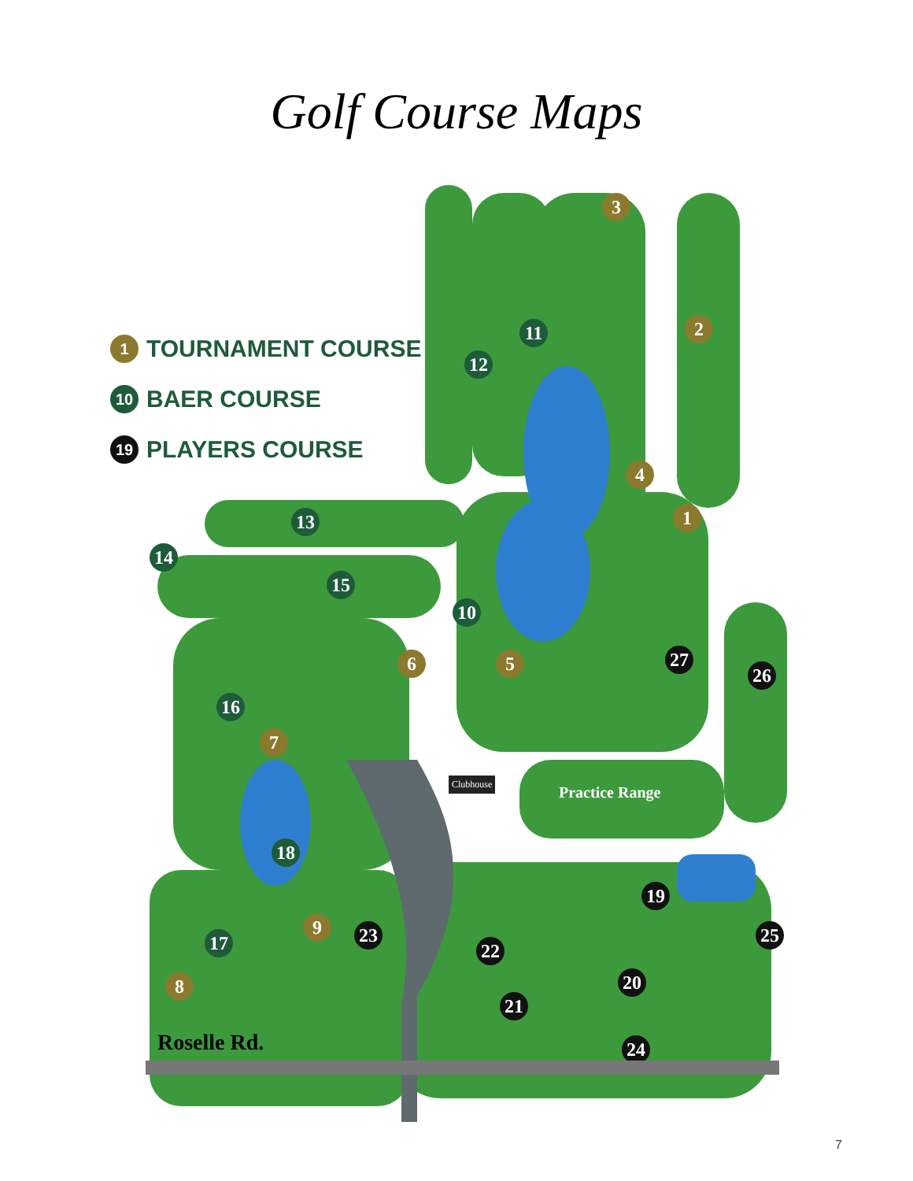Golf Course Maps
1 TOURNAMENT COURSE
10 BAER COURSE
19 PLAYERS COURSE
3
2
11
12
4
1
13
14
15
10
6 5 27
26
16
7
Clubhouse
Practice Range
18
19
9 23 25
17 22
20
8
21
24
Roselle Rd.
7